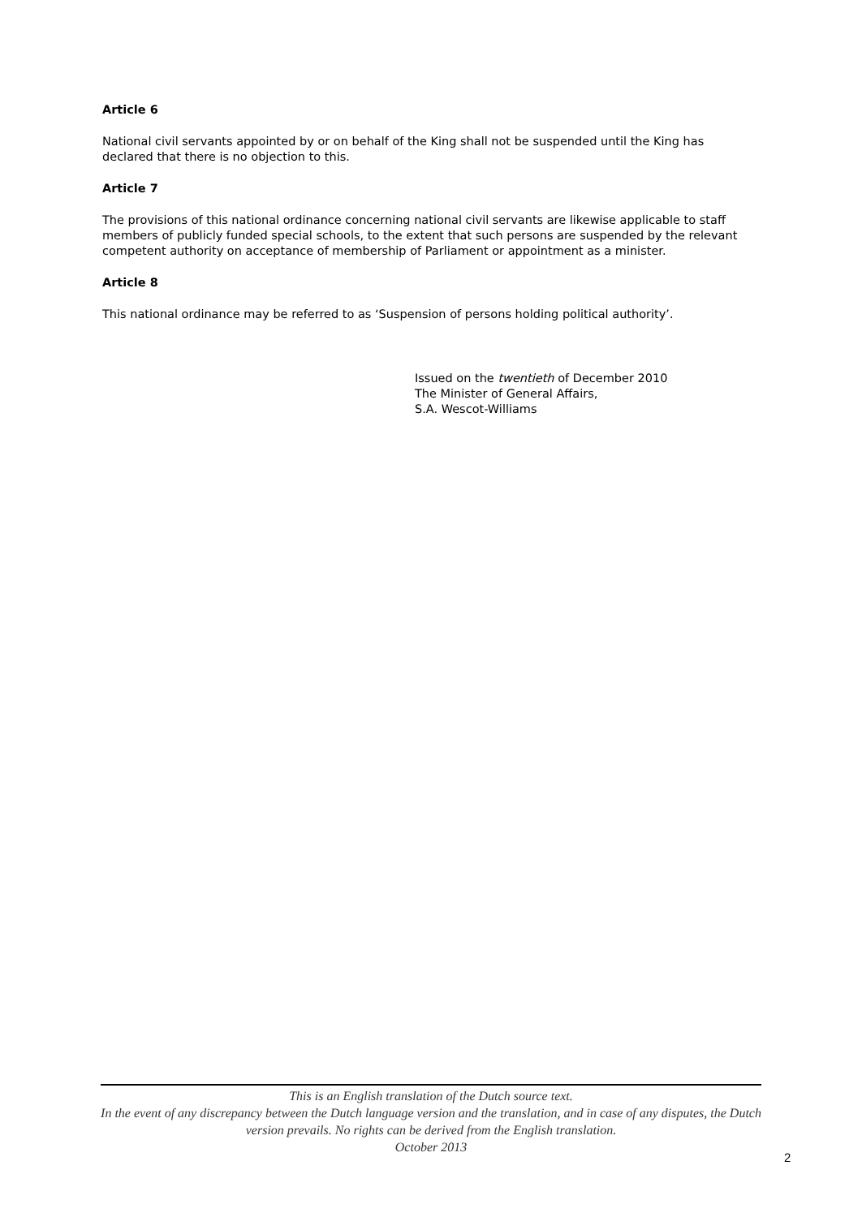Article 6
National civil servants appointed by or on behalf of the King shall not be suspended until the King has declared that there is no objection to this.
Article 7
The provisions of this national ordinance concerning national civil servants are likewise applicable to staff members of publicly funded special schools, to the extent that such persons are suspended by the relevant competent authority on acceptance of membership of Parliament or appointment as a minister.
Article 8
This national ordinance may be referred to as ‘Suspension of persons holding political authority’.
Issued on the twentieth of December 2010
The Minister of General Affairs,
S.A. Wescot-Williams
This is an English translation of the Dutch source text.
In the event of any discrepancy between the Dutch language version and the translation, and in case of any disputes, the Dutch version prevails. No rights can be derived from the English translation.
October 2013
2